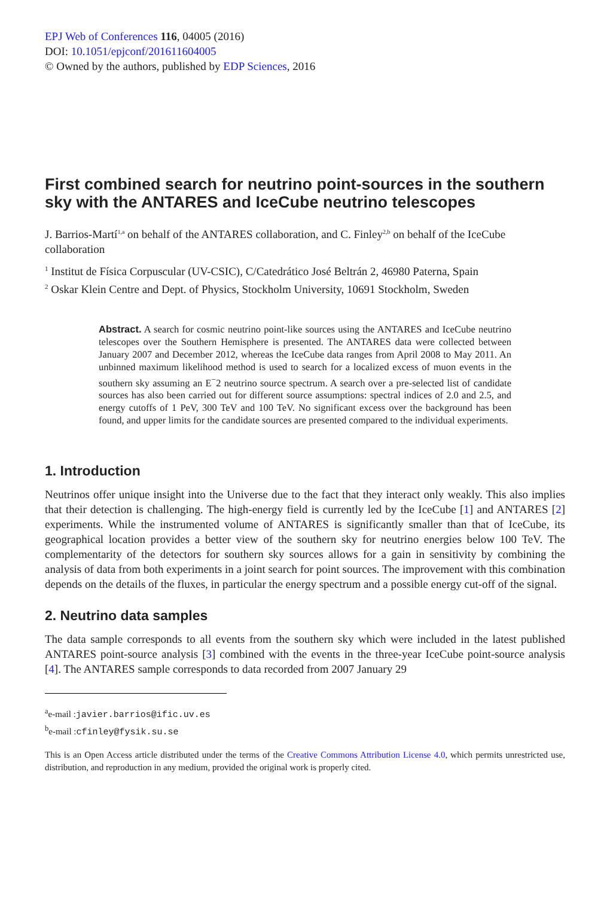EPJ Web of Conferences 116, 04005 (2016)
DOI: 10.1051/epjconf/201611604005
© Owned by the authors, published by EDP Sciences, 2016
First combined search for neutrino point-sources in the southern sky with the ANTARES and IceCube neutrino telescopes
J. Barrios-Martí<sup>1,a</sup> on behalf of the ANTARES collaboration, and C. Finley<sup>2,b</sup> on behalf of the IceCube collaboration
<sup>1</sup> Institut de Física Corpuscular (UV-CSIC), C/Catedrático José Beltrán 2, 46980 Paterna, Spain
<sup>2</sup> Oskar Klein Centre and Dept. of Physics, Stockholm University, 10691 Stockholm, Sweden
Abstract. A search for cosmic neutrino point-like sources using the ANTARES and IceCube neutrino telescopes over the Southern Hemisphere is presented. The ANTARES data were collected between January 2007 and December 2012, whereas the IceCube data ranges from April 2008 to May 2011. An unbinned maximum likelihood method is used to search for a localized excess of muon events in the southern sky assuming an E<sup>−</sup>2 neutrino source spectrum. A search over a pre-selected list of candidate sources has also been carried out for different source assumptions: spectral indices of 2.0 and 2.5, and energy cutoffs of 1 PeV, 300 TeV and 100 TeV. No significant excess over the background has been found, and upper limits for the candidate sources are presented compared to the individual experiments.
1. Introduction
Neutrinos offer unique insight into the Universe due to the fact that they interact only weakly. This also implies that their detection is challenging. The high-energy field is currently led by the IceCube [1] and ANTARES [2] experiments. While the instrumented volume of ANTARES is significantly smaller than that of IceCube, its geographical location provides a better view of the southern sky for neutrino energies below 100 TeV. The complementarity of the detectors for southern sky sources allows for a gain in sensitivity by combining the analysis of data from both experiments in a joint search for point sources. The improvement with this combination depends on the details of the fluxes, in particular the energy spectrum and a possible energy cut-off of the signal.
2. Neutrino data samples
The data sample corresponds to all events from the southern sky which were included in the latest published ANTARES point-source analysis [3] combined with the events in the three-year IceCube point-source analysis [4]. The ANTARES sample corresponds to data recorded from 2007 January 29
<sup>a</sup> e-mail :javier.barrios@ific.uv.es
<sup>b</sup> e-mail :cfinley@fysik.su.se
This is an Open Access article distributed under the terms of the Creative Commons Attribution License 4.0, which permits unrestricted use, distribution, and reproduction in any medium, provided the original work is properly cited.